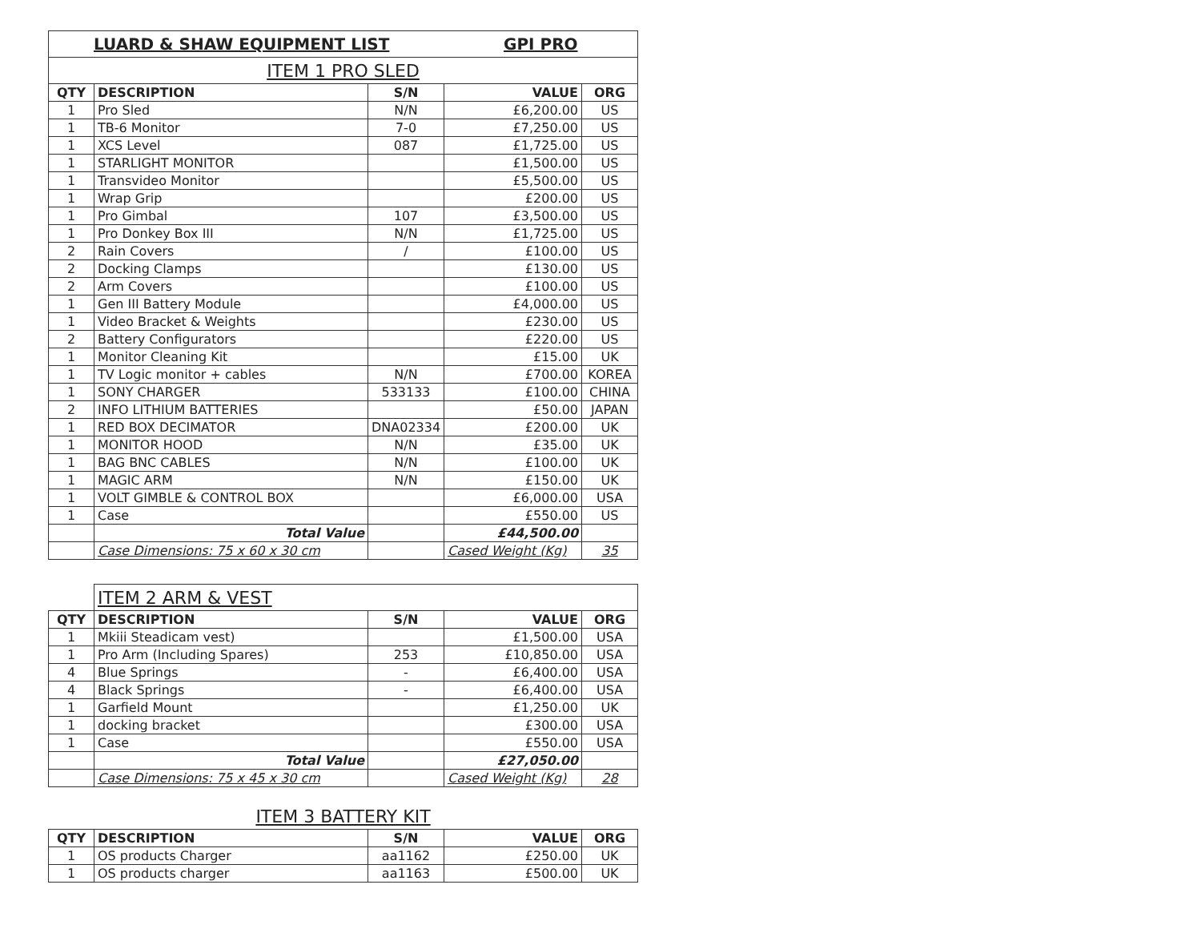| LUARD & SHAW EQUIPMENT LIST | | | GPI PRO | |
| ITEM 1 PRO SLED | | | | |
| QTY | DESCRIPTION | S/N | VALUE | ORG |
| 1 | Pro Sled | N/N | £6,200.00 | US |
| 1 | TB-6 Monitor | 7-0 | £7,250.00 | US |
| 1 | XCS Level | 087 | £1,725.00 | US |
| 1 | STARLIGHT MONITOR | | £1,500.00 | US |
| 1 | Transvideo Monitor | | £5,500.00 | US |
| 1 | Wrap Grip | | £200.00 | US |
| 1 | Pro Gimbal | 107 | £3,500.00 | US |
| 1 | Pro Donkey Box III | N/N | £1,725.00 | US |
| 2 | Rain Covers | / | £100.00 | US |
| 2 | Docking Clamps | | £130.00 | US |
| 2 | Arm Covers | | £100.00 | US |
| 1 | Gen III Battery Module | | £4,000.00 | US |
| 1 | Video Bracket & Weights | | £230.00 | US |
| 2 | Battery Configurators | | £220.00 | US |
| 1 | Monitor Cleaning Kit | | £15.00 | UK |
| 1 | TV Logic monitor + cables | N/N | £700.00 | KOREA |
| 1 | SONY CHARGER | 533133 | £100.00 | CHINA |
| 2 | INFO LITHIUM BATTERIES | | £50.00 | JAPAN |
| 1 | RED BOX DECIMATOR | DNA02334 | £200.00 | UK |
| 1 | MONITOR HOOD | N/N | £35.00 | UK |
| 1 | BAG BNC CABLES | N/N | £100.00 | UK |
| 1 | MAGIC ARM | N/N | £150.00 | UK |
| 1 | VOLT GIMBLE & CONTROL BOX | | £6,000.00 | USA |
| 1 | Case | | £550.00 | US |
| | Total Value | | £44,500.00 | |
| | Case Dimensions: 75 x 60 x 30 cm | | Cased Weight (Kg) | 35 |
| | ITEM 2 ARM & VEST | | | |
| QTY | DESCRIPTION | S/N | VALUE | ORG |
| 1 | Mkiii Steadicam vest) | | £1,500.00 | USA |
| 1 | Pro Arm (Including Spares) | 253 | £10,850.00 | USA |
| 4 | Blue Springs | - | £6,400.00 | USA |
| 4 | Black Springs | - | £6,400.00 | USA |
| 1 | Garfield Mount | | £1,250.00 | UK |
| 1 | docking bracket | | £300.00 | USA |
| 1 | Case | | £550.00 | USA |
| | Total Value | | £27,050.00 | |
| | Case Dimensions: 75 x 45 x 30 cm | | Cased Weight (Kg) | 28 |
| ITEM 3 BATTERY KIT | | | | |
| QTY | DESCRIPTION | S/N | VALUE | ORG |
| 1 | OS products Charger | aa1162 | £250.00 | UK |
| 1 | OS products charger | aa1163 | £500.00 | UK |